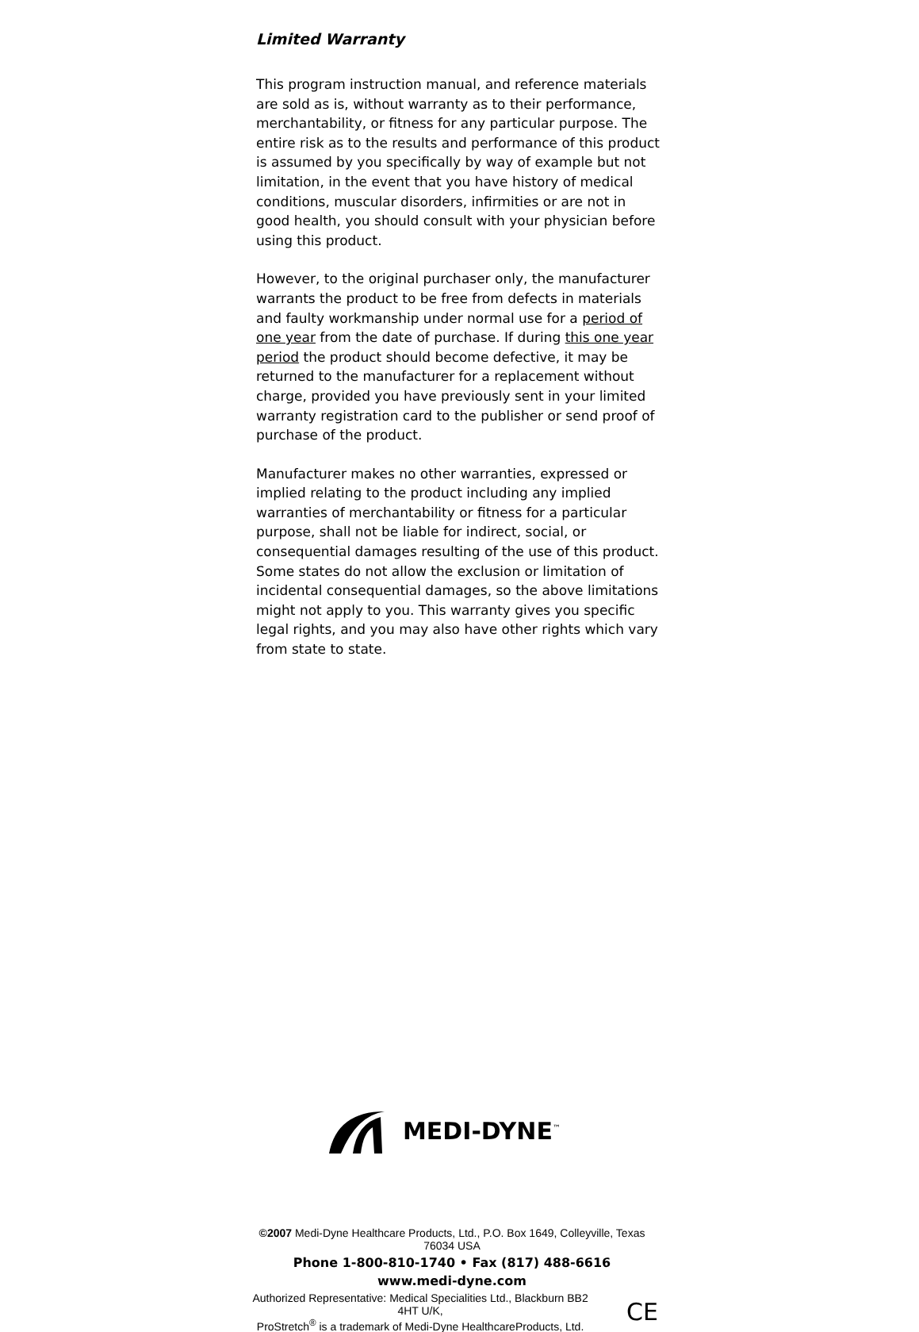Limited Warranty
This program instruction manual, and reference materials are sold as is, without warranty as to their performance, merchantability, or fitness for any particular purpose. The entire risk as to the results and performance of this product is assumed by you specifically by way of example but not limitation, in the event that you have history of medical conditions, muscular disorders, infirmities or are not in good health, you should consult with your physician before using this product.
However, to the original purchaser only, the manufacturer warrants the product to be free from defects in materials and faulty workmanship under normal use for a period of one year from the date of purchase. If during this one year period the product should become defective, it may be returned to the manufacturer for a replacement without charge, provided you have previously sent in your limited warranty registration card to the publisher or send proof of purchase of the product.
Manufacturer makes no other warranties, expressed or implied relating to the product including any implied warranties of merchantability or fitness for a particular purpose, shall not be liable for indirect, social, or consequential damages resulting of the use of this product. Some states do not allow the exclusion or limitation of incidental consequential damages, so the above limitations might not apply to you. This warranty gives you specific legal rights, and you may also have other rights which vary from state to state.
MEDI-DYNE<sup>™</sup>
©2007 Medi-Dyne Healthcare Products, Ltd., P.O. Box 1649, Colleyville, Texas 76034 USA
Phone 1-800-810-1740 • Fax (817) 488-6616
www.medi-dyne.com
Authorized Representative: Medical Specialities Ltd., Blackburn BB2 4HT U/K,
ProStretch<sup>®</sup> is a trademark of Medi-Dyne HealthcareProducts, Ltd.
CE